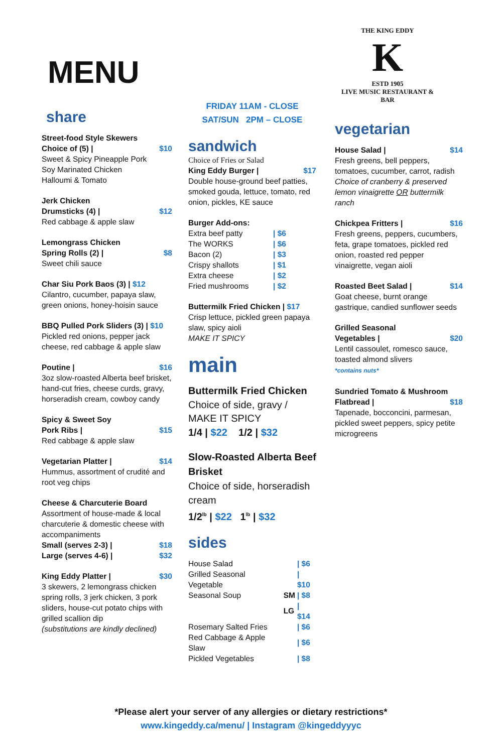MENU
share
Street-food Style Skewers
Choice of (5) | $10
Sweet & Spicy Pineapple Pork
Soy Marinated Chicken
Halloumi & Tomato
Jerk Chicken
Drumsticks (4) | $12
Red cabbage & apple slaw
Lemongrass Chicken
Spring Rolls (2) | $8
Sweet chili sauce
Char Siu Pork Baos (3) | $12
Cilantro, cucumber, papaya slaw, green onions, honey-hoisin sauce
BBQ Pulled Pork Sliders (3) | $10
Pickled red onions, pepper jack cheese, red cabbage & apple slaw
Poutine | $16
3oz slow-roasted Alberta beef brisket, hand-cut fries, cheese curds, gravy, horseradish cream, cowboy candy
Spicy & Sweet Soy
Pork Ribs | $15
Red cabbage & apple slaw
Vegetarian Platter | $14
Hummus, assortment of crudité and root veg chips
Cheese & Charcuterie Board
Assortment of house-made & local charcuterie & domestic cheese with accompaniments
Small (serves 2-3) | $18
Large (serves 4-6) | $32
King Eddy Platter | $30
3 skewers, 2 lemongrass chicken spring rolls, 3 jerk chicken, 3 pork sliders, house-cut potato chips with grilled scallion dip
(substitutions are kindly declined)
FRIDAY 11AM - CLOSE
SAT/SUN 2PM – CLOSE
sandwich
Choice of Fries or Salad
King Eddy Burger | $17
Double house-ground beef patties, smoked gouda, lettuce, tomato, red onion, pickles, KE sauce
Burger Add-ons:
| Extra beef patty | / $6 |
| The WORKS | / $6 |
| Bacon (2) | / $3 |
| Crispy shallots | / $1 |
| Extra cheese | / $2 |
| Fried mushrooms | / $2 |
Buttermilk Fried Chicken | $17
Crisp lettuce, pickled green papaya slaw, spicy aioli
MAKE IT SPICY
main
Buttermilk Fried Chicken
Choice of side, gravy / MAKE IT SPICY
1/4 | $22 1/2 | $32
Slow-Roasted Alberta Beef Brisket
Choice of side, horseradish cream
1/2<sup>lb</sup> | $22 1<sup>lb</sup> | $32
sides
| House Salad | | / $6 |
| Grilled Seasonal Vegetable | | / $10 |
| Seasonal Soup | SM | / $8 |
| | LG | / $14 |
| Rosemary Salted Fries | | / $6 |
| Red Cabbage & Apple Slaw | | / $6 |
| Pickled Vegetables | | / $8 |
THE KING EDDY
K
ESTD 1905
LIVE MUSIC RESTAURANT & BAR
vegetarian
House Salad | $14
Fresh greens, bell peppers, tomatoes, cucumber, carrot, radish
Choice of cranberry & preserved lemon vinaigrette OR buttermilk ranch
Chickpea Fritters | $16
Fresh greens, peppers, cucumbers, feta, grape tomatoes, pickled red onion, roasted red pepper vinaigrette, vegan aioli
Roasted Beet Salad | $14
Goat cheese, burnt orange gastrique, candied sunflower seeds
Grilled Seasonal
Vegetables | $20
Lentil cassoulet, romesco sauce, toasted almond slivers
*contains nuts*
Sundried Tomato & Mushroom
Flatbread | $18
Tapenade, bocconcini, parmesan, pickled sweet peppers, spicy petite microgreens
*Please alert your server of any allergies or dietary restrictions*
www.kingeddy.ca/menu/ | Instagram @kingeddyyyc